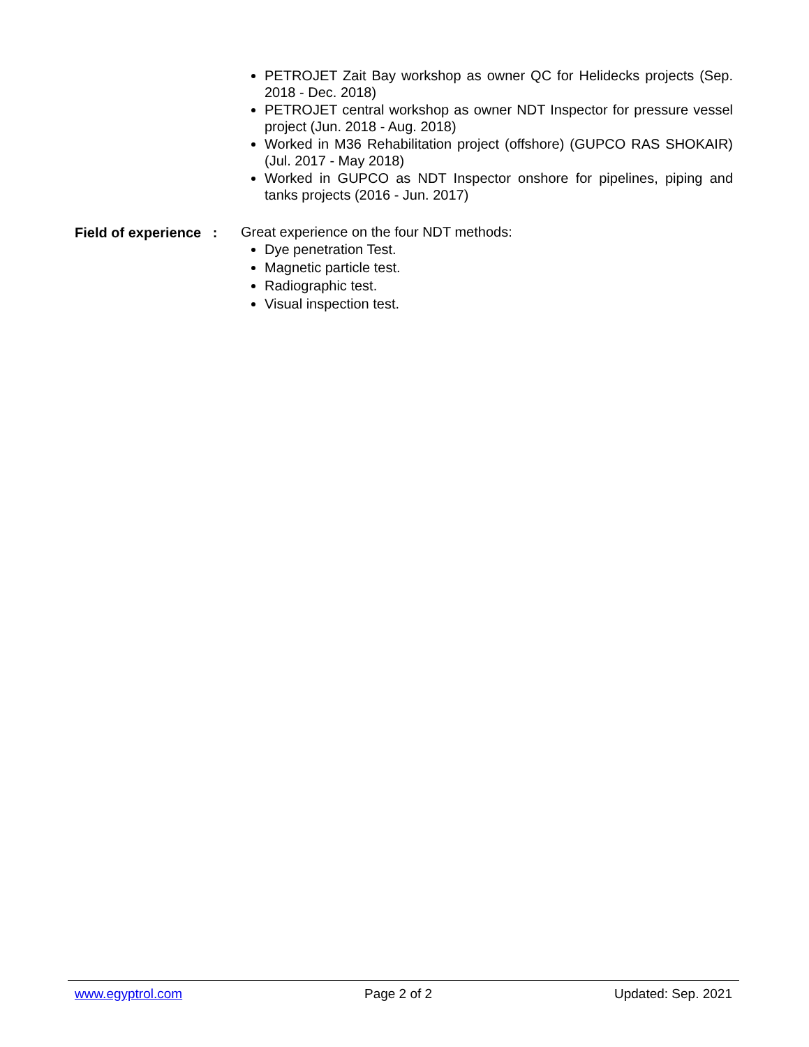PETROJET Zait Bay workshop as owner QC for Helidecks projects (Sep. 2018 - Dec. 2018)
PETROJET central workshop as owner NDT Inspector for pressure vessel project (Jun. 2018 - Aug. 2018)
Worked in M36 Rehabilitation project (offshore) (GUPCO RAS SHOKAIR) (Jul. 2017 - May 2018)
Worked in GUPCO as NDT Inspector onshore for pipelines, piping and tanks projects (2016 - Jun. 2017)
Field of experience :
Great experience on the four NDT methods:
Dye penetration Test.
Magnetic particle test.
Radiographic test.
Visual inspection test.
www.egyptrol.com Page 2 of 2 Updated: Sep. 2021